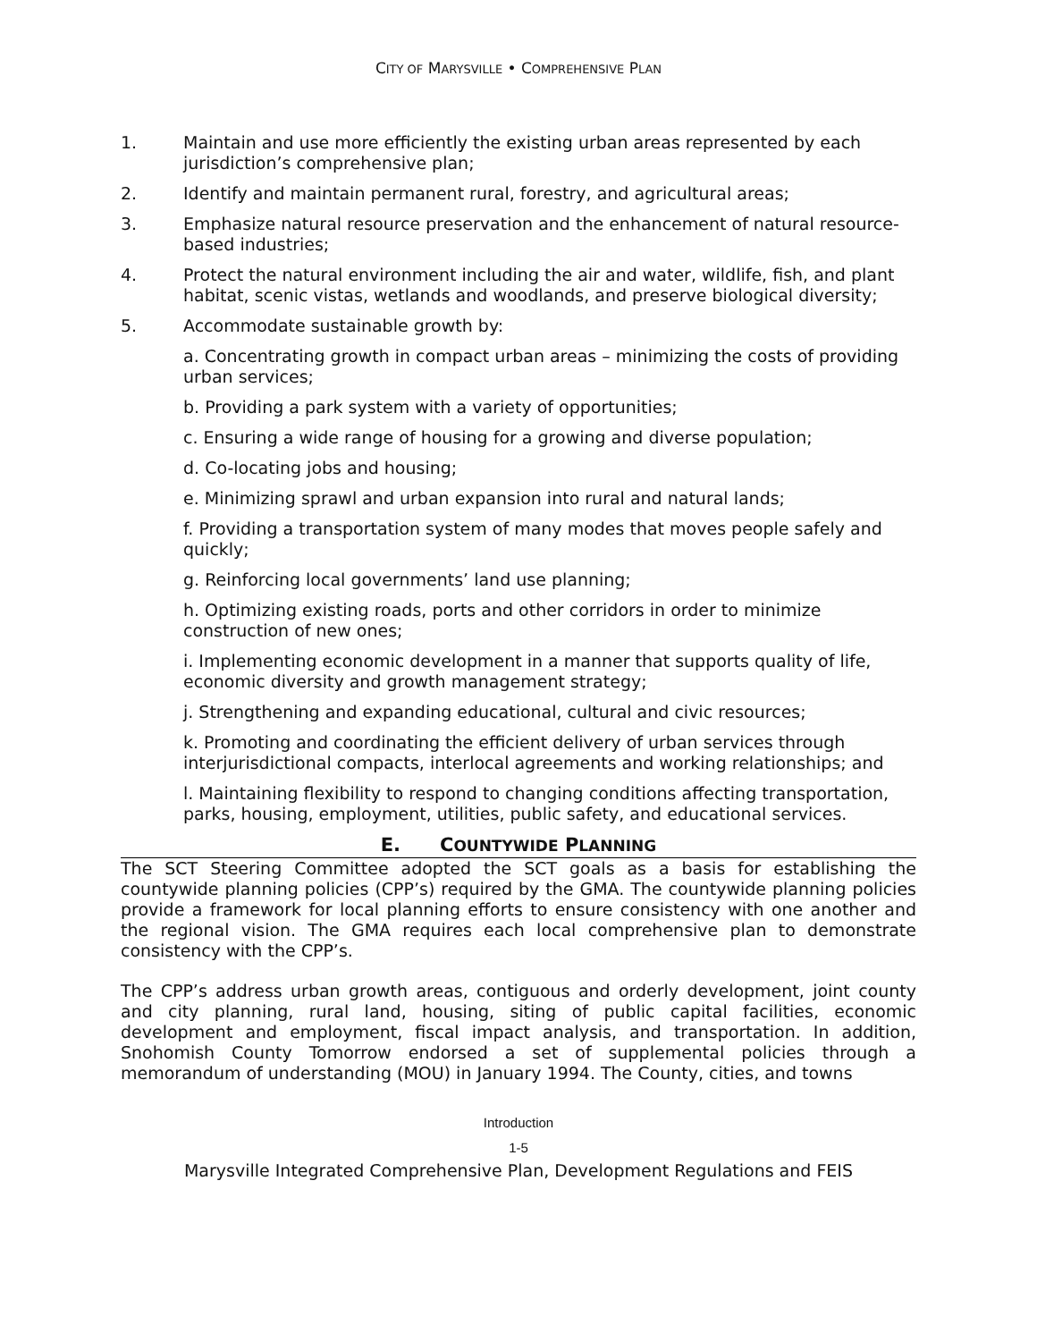CITY OF MARYSVILLE • COMPREHENSIVE PLAN
1. Maintain and use more efficiently the existing urban areas represented by each jurisdiction’s comprehensive plan;
2. Identify and maintain permanent rural, forestry, and agricultural areas;
3. Emphasize natural resource preservation and the enhancement of natural resource-based industries;
4. Protect the natural environment including the air and water, wildlife, fish, and plant habitat, scenic vistas, wetlands and woodlands, and preserve biological diversity;
5. Accommodate sustainable growth by:
a. Concentrating growth in compact urban areas – minimizing the costs of providing urban services;
b. Providing a park system with a variety of opportunities;
c. Ensuring a wide range of housing for a growing and diverse population;
d. Co-locating jobs and housing;
e. Minimizing sprawl and urban expansion into rural and natural lands;
f. Providing a transportation system of many modes that moves people safely and quickly;
g. Reinforcing local governments’ land use planning;
h. Optimizing existing roads, ports and other corridors in order to minimize construction of new ones;
i. Implementing economic development in a manner that supports quality of life, economic diversity and growth management strategy;
j. Strengthening and expanding educational, cultural and civic resources;
k. Promoting and coordinating the efficient delivery of urban services through interjurisdictional compacts, interlocal agreements and working relationships; and
l. Maintaining flexibility to respond to changing conditions affecting transportation, parks, housing, employment, utilities, public safety, and educational services.
E. COUNTYWIDE PLANNING
The SCT Steering Committee adopted the SCT goals as a basis for establishing the countywide planning policies (CPP’s) required by the GMA. The countywide planning policies provide a framework for local planning efforts to ensure consistency with one another and the regional vision. The GMA requires each local comprehensive plan to demonstrate consistency with the CPP’s.
The CPP’s address urban growth areas, contiguous and orderly development, joint county and city planning, rural land, housing, siting of public capital facilities, economic development and employment, fiscal impact analysis, and transportation. In addition, Snohomish County Tomorrow endorsed a set of supplemental policies through a memorandum of understanding (MOU) in January 1994. The County, cities, and towns
Introduction
1-5
Marysville Integrated Comprehensive Plan, Development Regulations and FEIS